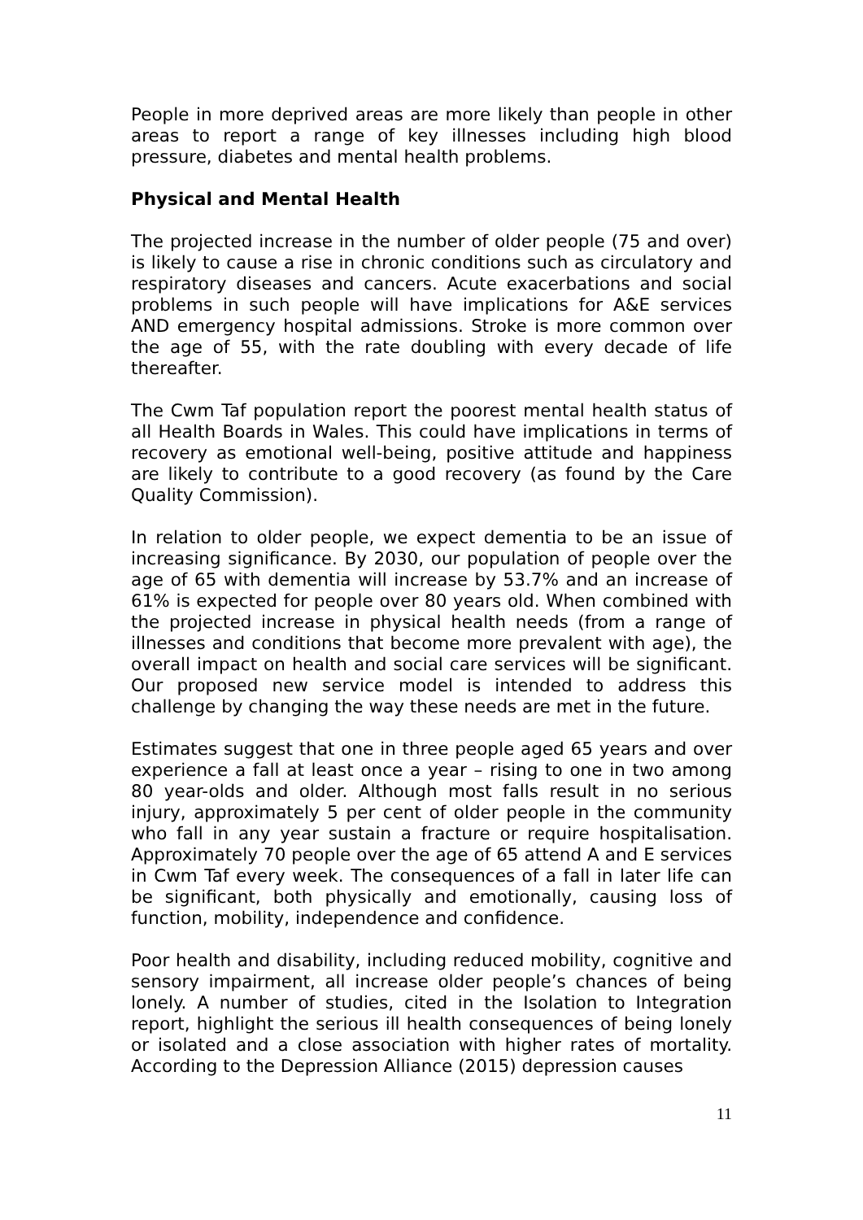People in more deprived areas are more likely than people in other areas to report a range of key illnesses including high blood pressure, diabetes and mental health problems.
Physical and Mental Health
The projected increase in the number of older people (75 and over) is likely to cause a rise in chronic conditions such as circulatory and respiratory diseases and cancers. Acute exacerbations and social problems in such people will have implications for A&E services AND emergency hospital admissions. Stroke is more common over the age of 55, with the rate doubling with every decade of life thereafter.
The Cwm Taf population report the poorest mental health status of all Health Boards in Wales. This could have implications in terms of recovery as emotional well-being, positive attitude and happiness are likely to contribute to a good recovery (as found by the Care Quality Commission).
In relation to older people, we expect dementia to be an issue of increasing significance. By 2030, our population of people over the age of 65 with dementia will increase by 53.7% and an increase of 61% is expected for people over 80 years old. When combined with the projected increase in physical health needs (from a range of illnesses and conditions that become more prevalent with age), the overall impact on health and social care services will be significant. Our proposed new service model is intended to address this challenge by changing the way these needs are met in the future.
Estimates suggest that one in three people aged 65 years and over experience a fall at least once a year – rising to one in two among 80 year-olds and older. Although most falls result in no serious injury, approximately 5 per cent of older people in the community who fall in any year sustain a fracture or require hospitalisation. Approximately 70 people over the age of 65 attend A and E services in Cwm Taf every week. The consequences of a fall in later life can be significant, both physically and emotionally, causing loss of function, mobility, independence and confidence.
Poor health and disability, including reduced mobility, cognitive and sensory impairment, all increase older people’s chances of being lonely. A number of studies, cited in the Isolation to Integration report, highlight the serious ill health consequences of being lonely or isolated and a close association with higher rates of mortality. According to the Depression Alliance (2015) depression causes
11